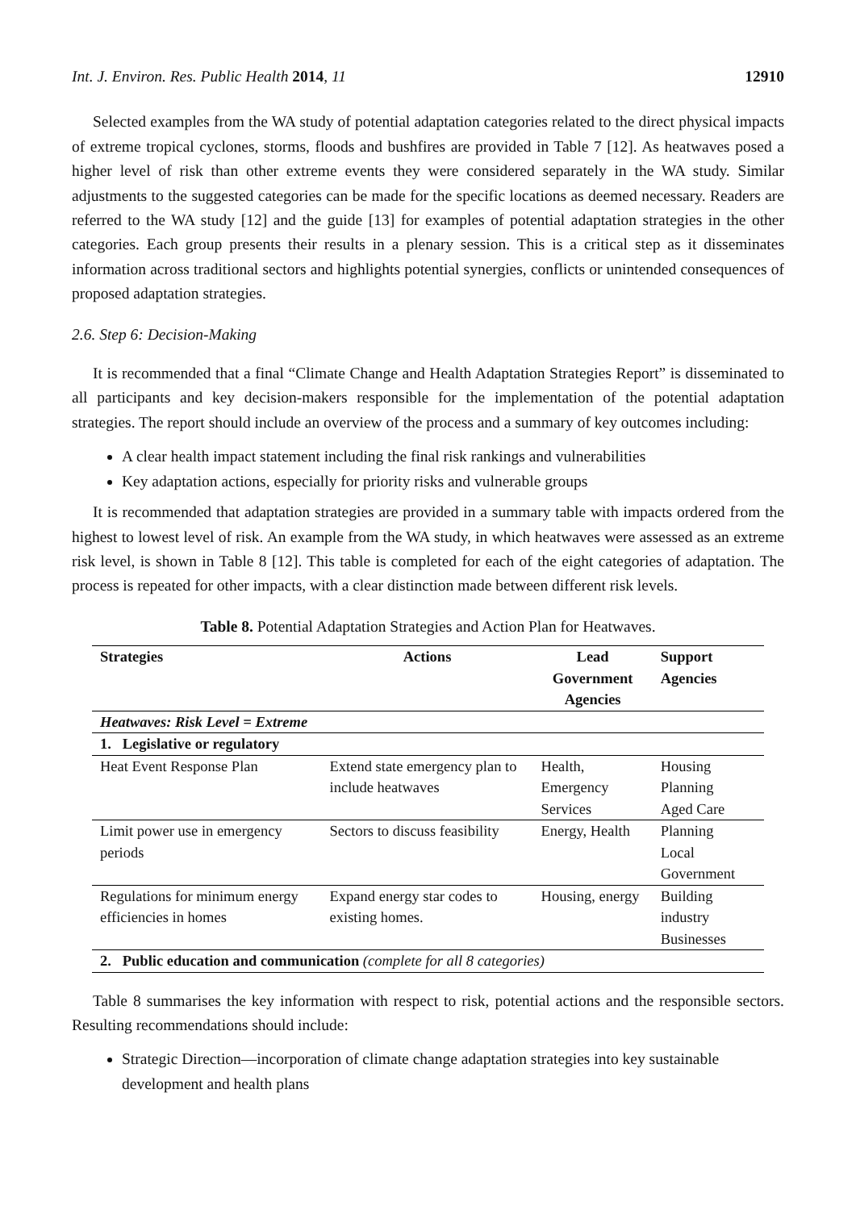Int. J. Environ. Res. Public Health 2014, 11 12910
Selected examples from the WA study of potential adaptation categories related to the direct physical impacts of extreme tropical cyclones, storms, floods and bushfires are provided in Table 7 [12]. As heatwaves posed a higher level of risk than other extreme events they were considered separately in the WA study. Similar adjustments to the suggested categories can be made for the specific locations as deemed necessary. Readers are referred to the WA study [12] and the guide [13] for examples of potential adaptation strategies in the other categories. Each group presents their results in a plenary session. This is a critical step as it disseminates information across traditional sectors and highlights potential synergies, conflicts or unintended consequences of proposed adaptation strategies.
2.6. Step 6: Decision-Making
It is recommended that a final “Climate Change and Health Adaptation Strategies Report” is disseminated to all participants and key decision-makers responsible for the implementation of the potential adaptation strategies. The report should include an overview of the process and a summary of key outcomes including:
A clear health impact statement including the final risk rankings and vulnerabilities
Key adaptation actions, especially for priority risks and vulnerable groups
It is recommended that adaptation strategies are provided in a summary table with impacts ordered from the highest to lowest level of risk. An example from the WA study, in which heatwaves were assessed as an extreme risk level, is shown in Table 8 [12]. This table is completed for each of the eight categories of adaptation. The process is repeated for other impacts, with a clear distinction made between different risk levels.
Table 8. Potential Adaptation Strategies and Action Plan for Heatwaves.
| Strategies | Actions | Lead Government Agencies | Support Agencies |
| --- | --- | --- | --- |
| Heatwaves: Risk Level = Extreme | | | |
| 1. Legislative or regulatory | | | |
| Heat Event Response Plan | Extend state emergency plan to include heatwaves | Health, Emergency Services | Housing Planning Aged Care |
| Limit power use in emergency periods | Sectors to discuss feasibility | Energy, Health | Planning Local Government |
| Regulations for minimum energy efficiencies in homes | Expand energy star codes to existing homes. | Housing, energy | Building industry Businesses |
| 2. Public education and communication (complete for all 8 categories) | | | |
Table 8 summarises the key information with respect to risk, potential actions and the responsible sectors. Resulting recommendations should include:
Strategic Direction—incorporation of climate change adaptation strategies into key sustainable development and health plans